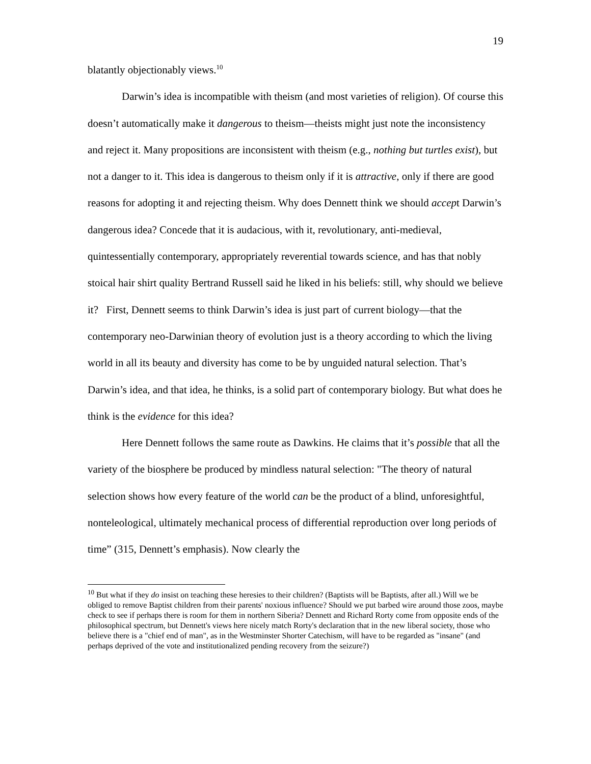19
blatantly objectionably views.<sup>10</sup>
Darwin’s idea is incompatible with theism (and most varieties of religion). Of course this doesn’t automatically make it dangerous to theism—theists might just note the inconsistency and reject it. Many propositions are inconsistent with theism (e.g., nothing but turtles exist), but not a danger to it. This idea is dangerous to theism only if it is attractive, only if there are good reasons for adopting it and rejecting theism. Why does Dennett think we should accept Darwin’s dangerous idea? Concede that it is audacious, with it, revolutionary, anti-medieval, quintessentially contemporary, appropriately reverential towards science, and has that nobly stoical hair shirt quality Bertrand Russell said he liked in his beliefs: still, why should we believe it? First, Dennett seems to think Darwin’s idea is just part of current biology—that the contemporary neo-Darwinian theory of evolution just is a theory according to which the living world in all its beauty and diversity has come to be by unguided natural selection. That’s Darwin’s idea, and that idea, he thinks, is a solid part of contemporary biology. But what does he think is the evidence for this idea?
Here Dennett follows the same route as Dawkins. He claims that it’s possible that all the variety of the biosphere be produced by mindless natural selection: "The theory of natural selection shows how every feature of the world can be the product of a blind, unforesightful, nonteleological, ultimately mechanical process of differential reproduction over long periods of time” (315, Dennett’s emphasis). Now clearly the
<sup>10</sup> But what if they do insist on teaching these heresies to their children? (Baptists will be Baptists, after all.) Will we be obliged to remove Baptist children from their parents' noxious influence? Should we put barbed wire around those zoos, maybe check to see if perhaps there is room for them in northern Siberia? Dennett and Richard Rorty come from opposite ends of the philosophical spectrum, but Dennett's views here nicely match Rorty's declaration that in the new liberal society, those who believe there is a "chief end of man", as in the Westminster Shorter Catechism, will have to be regarded as "insane" (and perhaps deprived of the vote and institutionalized pending recovery from the seizure?)